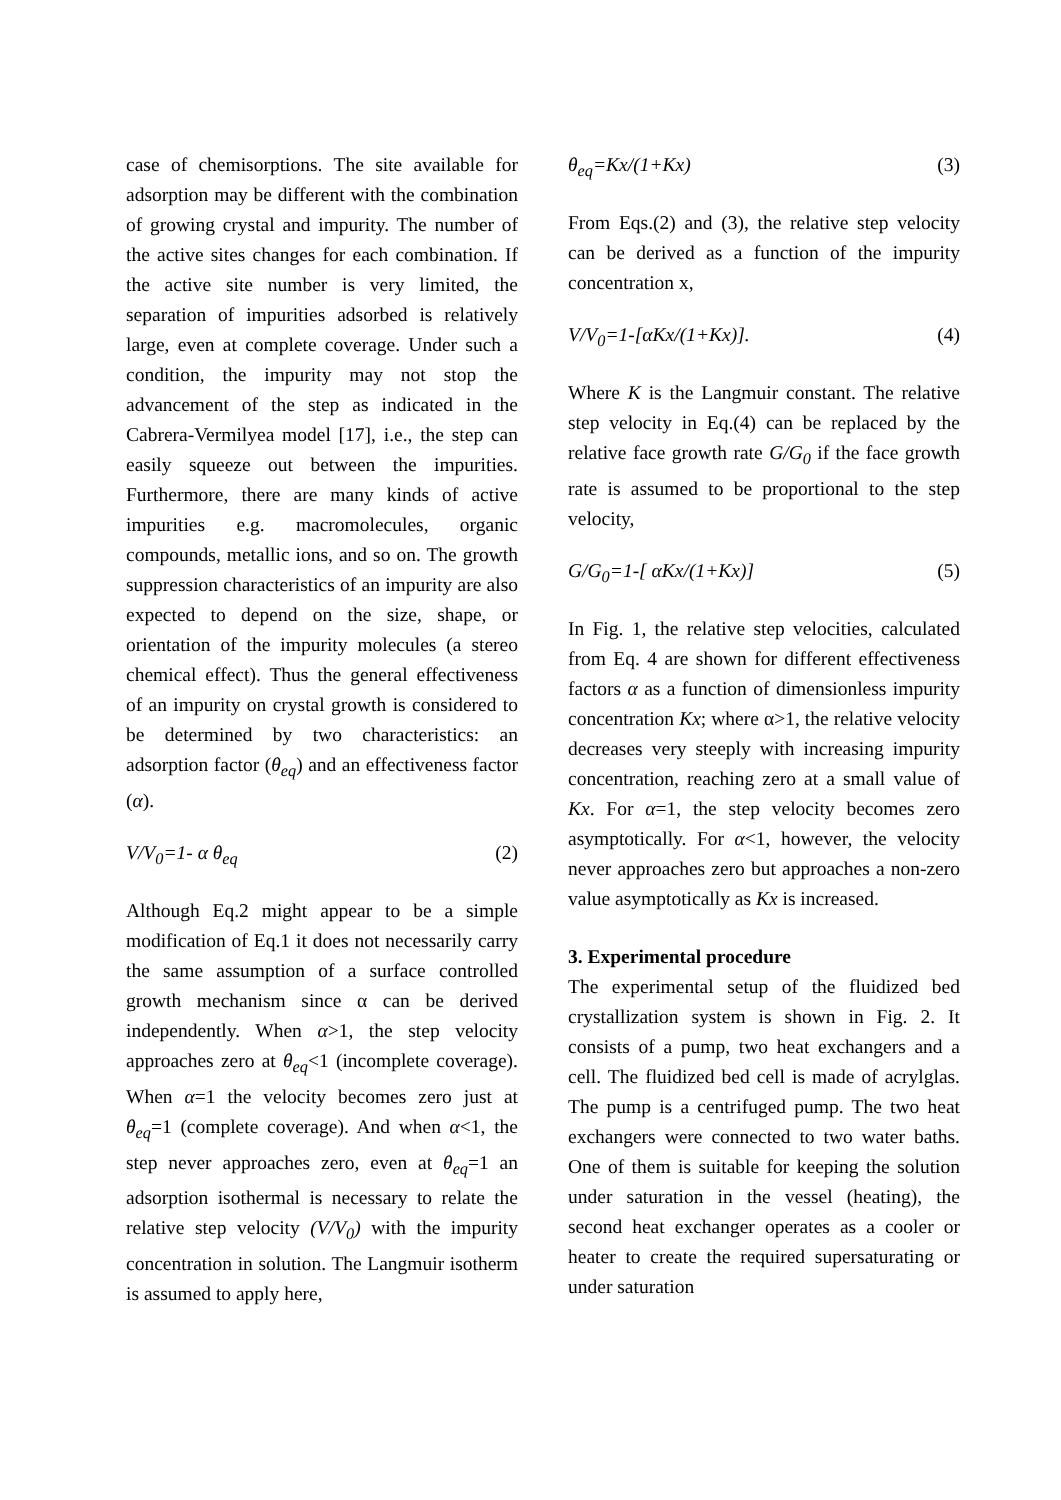case of chemisorptions. The site available for adsorption may be different with the combination of growing crystal and impurity. The number of the active sites changes for each combination. If the active site number is very limited, the separation of impurities adsorbed is relatively large, even at complete coverage. Under such a condition, the impurity may not stop the advancement of the step as indicated in the Cabrera-Vermilyea model [17], i.e., the step can easily squeeze out between the impurities. Furthermore, there are many kinds of active impurities e.g. macromolecules, organic compounds, metallic ions, and so on. The growth suppression characteristics of an impurity are also expected to depend on the size, shape, or orientation of the impurity molecules (a stereo chemical effect). Thus the general effectiveness of an impurity on crystal growth is considered to be determined by two characteristics: an adsorption factor (θ<sub>eq</sub>) and an effectiveness factor (α).
V/V<sub>0</sub>=1- α θ<sub>eq</sub> (2)
Although Eq.2 might appear to be a simple modification of Eq.1 it does not necessarily carry the same assumption of a surface controlled growth mechanism since α can be derived independently. When α>1, the step velocity approaches zero at θ<sub>eq</sub><1 (incomplete coverage). When α=1 the velocity becomes zero just at θ<sub>eq</sub>=1 (complete coverage). And when α<1, the step never approaches zero, even at θ<sub>eq</sub>=1 an adsorption isothermal is necessary to relate the relative step velocity (V/V<sub>0</sub>) with the impurity concentration in solution. The Langmuir isotherm is assumed to apply here,
θ<sub>eq</sub>=Kx/(1+Kx) (3)
From Eqs.(2) and (3), the relative step velocity can be derived as a function of the impurity concentration x,
V/V<sub>0</sub>=1-[αKx/(1+Kx)]. (4)
Where K is the Langmuir constant. The relative step velocity in Eq.(4) can be replaced by the relative face growth rate G/G<sub>0</sub> if the face growth rate is assumed to be proportional to the step velocity,
G/G<sub>0</sub>=1-[ αKx/(1+Kx)] (5)
In Fig. 1, the relative step velocities, calculated from Eq. 4 are shown for different effectiveness factors α as a function of dimensionless impurity concentration Kx; where α>1, the relative velocity decreases very steeply with increasing impurity concentration, reaching zero at a small value of Kx. For α=1, the step velocity becomes zero asymptotically. For α<1, however, the velocity never approaches zero but approaches a non-zero value asymptotically as Kx is increased.
3. Experimental procedure
The experimental setup of the fluidized bed crystallization system is shown in Fig. 2. It consists of a pump, two heat exchangers and a cell. The fluidized bed cell is made of acrylglas. The pump is a centrifuged pump. The two heat exchangers were connected to two water baths. One of them is suitable for keeping the solution under saturation in the vessel (heating), the second heat exchanger operates as a cooler or heater to create the required supersaturating or under saturation